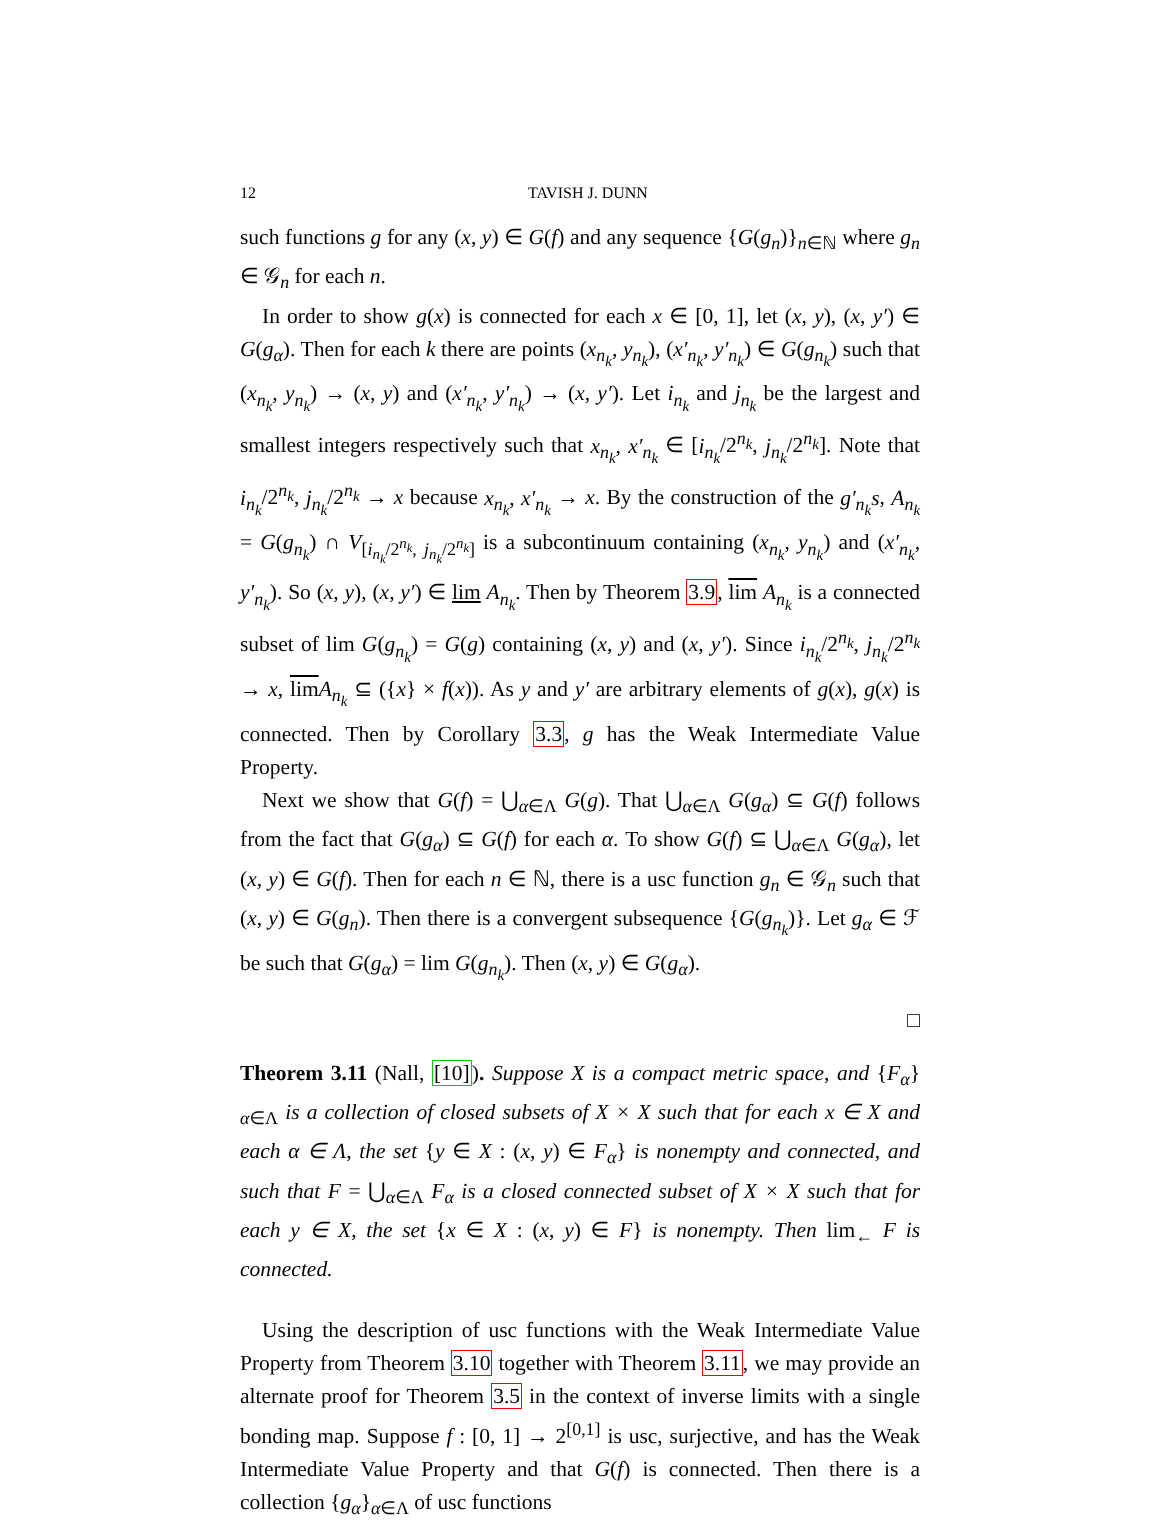12 TAVISH J. DUNN
such functions g for any (x, y) ∈ G(f) and any sequence {G(g<sub>n</sub>)}<sub>n∈ℕ</sub> where g<sub>n</sub> ∈ 𝒢<sub>n</sub> for each n.
In order to show g(x) is connected for each x ∈ [0, 1], let (x, y), (x, y′) ∈ G(g<sub>α</sub>). Then for each k there are points (x<sub>n<sub>k</sub></sub>, y<sub>n<sub>k</sub></sub>), (x′<sub>n<sub>k</sub></sub>, y′<sub>n<sub>k</sub></sub>) ∈ G(g<sub>n<sub>k</sub></sub>) such that (x<sub>n<sub>k</sub></sub>, y<sub>n<sub>k</sub></sub>) → (x, y) and (x′<sub>n<sub>k</sub></sub>, y′<sub>n<sub>k</sub></sub>) → (x, y′). Let i<sub>n<sub>k</sub></sub> and j<sub>n<sub>k</sub></sub> be the largest and smallest integers respectively such that x<sub>n<sub>k</sub></sub>, x′<sub>n<sub>k</sub></sub> ∈ [i<sub>n<sub>k</sub></sub>/2<sup>n<sub>k</sub></sup>, j<sub>n<sub>k</sub></sub>/2<sup>n<sub>k</sub></sup>]. Note that i<sub>n<sub>k</sub></sub>/2<sup>n<sub>k</sub></sup>, j<sub>n<sub>k</sub></sub>/2<sup>n<sub>k</sub></sup> → x because x<sub>n<sub>k</sub></sub>, x′<sub>n<sub>k</sub></sub> → x. By the construction of the g′<sub>n<sub>k</sub></sub>s, A<sub>n<sub>k</sub></sub> = G(g<sub>n<sub>k</sub></sub>) ∩ V<sub>[i<sub>n<sub>k</sub></sub>/2<sup>n<sub>k</sub></sup>, j<sub>n<sub>k</sub></sub>/2<sup>n<sub>k</sub></sup>]</sub> is a subcontinuum containing (x<sub>n<sub>k</sub></sub>, y<sub>n<sub>k</sub></sub>) and (x′<sub>n<sub>k</sub></sub>, y′<sub>n<sub>k</sub></sub>). So (x, y), (x, y′) ∈ lim A<sub>n<sub>k</sub></sub>. Then by Theorem 3.9, lim A<sub>n<sub>k</sub></sub> is a connected subset of lim G(g<sub>n<sub>k</sub></sub>) = G(g) containing (x, y) and (x, y′). Since i<sub>n<sub>k</sub></sub>/2<sup>n<sub>k</sub></sup>, j<sub>n<sub>k</sub></sub>/2<sup>n<sub>k</sub></sup> → x, lim A<sub>n<sub>k</sub></sub> ⊆ ({x} × f(x)). As y and y′ are arbitrary elements of g(x), g(x) is connected. Then by Corollary 3.3, g has the Weak Intermediate Value Property.
Next we show that G(f) = ⋃<sub>α∈Λ</sub> G(g). That ⋃<sub>α∈Λ</sub> G(g<sub>α</sub>) ⊆ G(f) follows from the fact that G(g<sub>α</sub>) ⊆ G(f) for each α. To show G(f) ⊆ ⋃<sub>α∈Λ</sub> G(g<sub>α</sub>), let (x, y) ∈ G(f). Then for each n ∈ ℕ, there is a usc function g<sub>n</sub> ∈ 𝒢<sub>n</sub> such that (x, y) ∈ G(g<sub>n</sub>). Then there is a convergent subsequence {G(g<sub>n<sub>k</sub></sub>)}. Let g<sub>α</sub> ∈ ℱ be such that G(g<sub>α</sub>) = lim G(g<sub>n<sub>k</sub></sub>). Then (x, y) ∈ G(g<sub>α</sub>).
□
Theorem 3.11 (Nall, [10]). Suppose X is a compact metric space, and {F<sub>α</sub>}<sub>α∈Λ</sub> is a collection of closed subsets of X × X such that for each x ∈ X and each α ∈ Λ, the set {y ∈ X : (x, y) ∈ F<sub>α</sub>} is nonempty and connected, and such that F = ⋃<sub>α∈Λ</sub> F<sub>α</sub> is a closed connected subset of X × X such that for each y ∈ X, the set {x ∈ X : (x, y) ∈ F} is nonempty. Then lim<sub>←</sub> F is connected.
Using the description of usc functions with the Weak Intermediate Value Property from Theorem 3.10 together with Theorem 3.11, we may provide an alternate proof for Theorem 3.5 in the context of inverse limits with a single bonding map. Suppose f : [0, 1] → 2<sup>[0,1]</sup> is usc, surjective, and has the Weak Intermediate Value Property and that G(f) is connected. Then there is a collection {g<sub>α</sub>}<sub>α∈Λ</sub> of usc functions